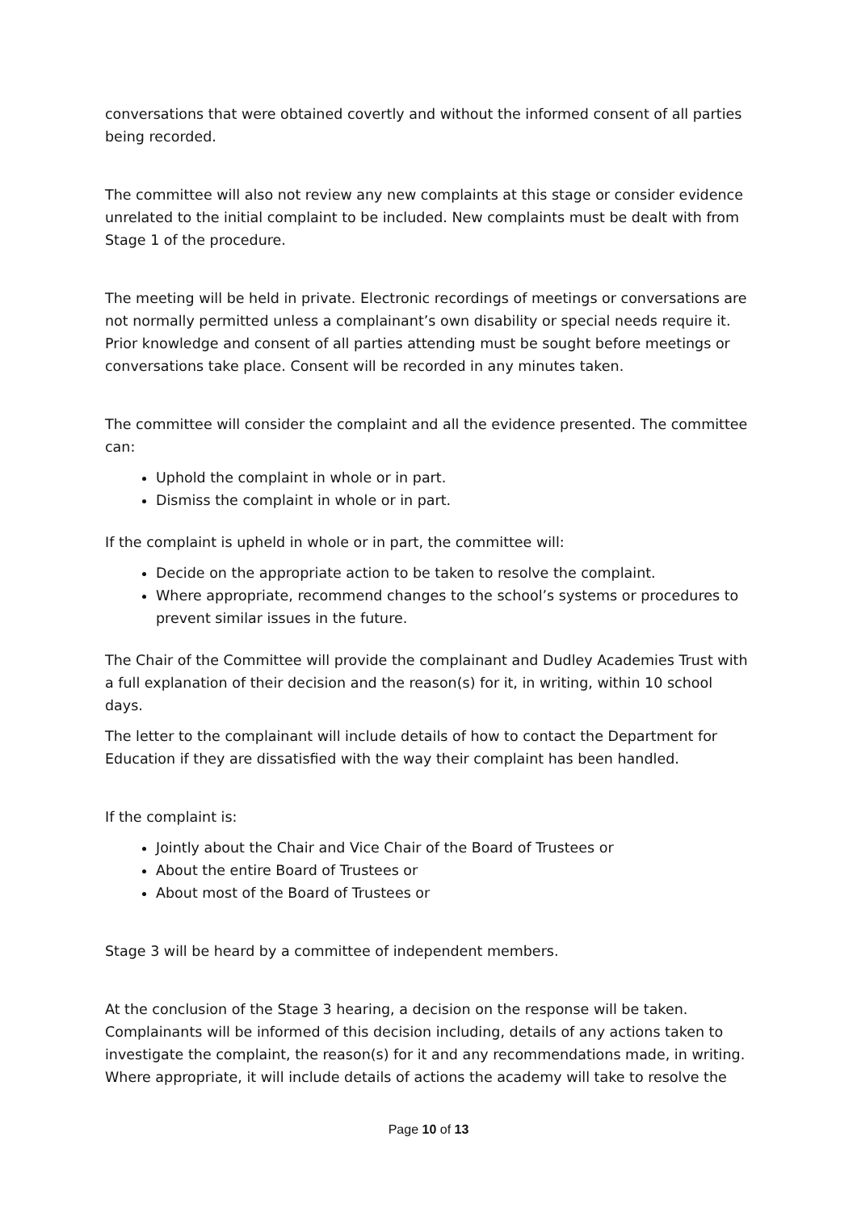conversations that were obtained covertly and without the informed consent of all parties being recorded.
The committee will also not review any new complaints at this stage or consider evidence unrelated to the initial complaint to be included. New complaints must be dealt with from Stage 1 of the procedure.
The meeting will be held in private. Electronic recordings of meetings or conversations are not normally permitted unless a complainant’s own disability or special needs require it. Prior knowledge and consent of all parties attending must be sought before meetings or conversations take place. Consent will be recorded in any minutes taken.
The committee will consider the complaint and all the evidence presented. The committee can:
Uphold the complaint in whole or in part.
Dismiss the complaint in whole or in part.
If the complaint is upheld in whole or in part, the committee will:
Decide on the appropriate action to be taken to resolve the complaint.
Where appropriate, recommend changes to the school’s systems or procedures to prevent similar issues in the future.
The Chair of the Committee will provide the complainant and Dudley Academies Trust with a full explanation of their decision and the reason(s) for it, in writing, within 10 school days.
The letter to the complainant will include details of how to contact the Department for Education if they are dissatisfied with the way their complaint has been handled.
If the complaint is:
Jointly about the Chair and Vice Chair of the Board of Trustees or
About the entire Board of Trustees or
About most of the Board of Trustees or
Stage 3 will be heard by a committee of independent members.
At the conclusion of the Stage 3 hearing, a decision on the response will be taken. Complainants will be informed of this decision including, details of any actions taken to investigate the complaint, the reason(s) for it and any recommendations made, in writing. Where appropriate, it will include details of actions the academy will take to resolve the
Page 10 of 13